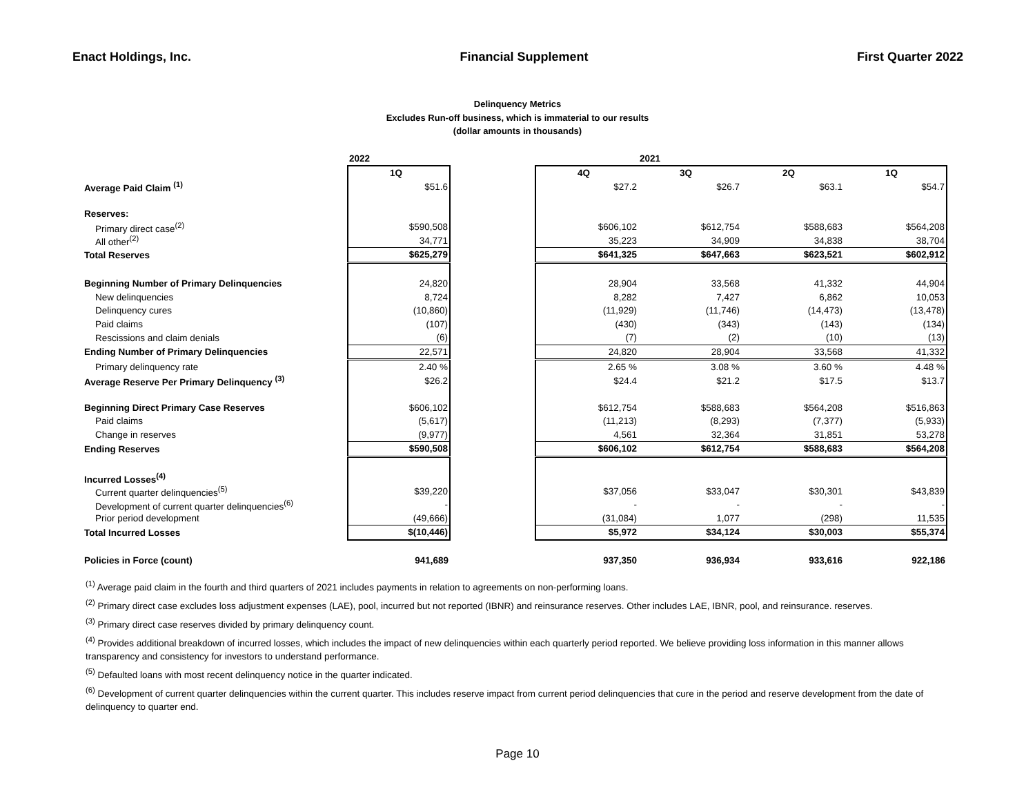Enact Holdings, Inc. Financial Supplement First Quarter 2022
Delinquency Metrics
Excludes Run-off business, which is immaterial to our results
(dollar amounts in thousands)
| | 2022 | | | 2021 | | |
| --- | --- | --- | --- | --- | --- | --- |
| | 1Q | | 4Q | 3Q | 2Q | 1Q |
| Average Paid Claim <sup>(1)</sup> | $51.6 | | $27.2 | $26.7 | $63.1 | $54.7 |
| Reserves: | | | | | | |
| Primary direct case<sup>(2)</sup> | $590,508 | | $606,102 | $612,754 | $588,683 | $564,208 |
| All other<sup>(2)</sup> | 34,771 | | 35,223 | 34,909 | 34,838 | 38,704 |
| Total Reserves | $625,279 | | $641,325 | $647,663 | $623,521 | $602,912 |
| Beginning Number of Primary Delinquencies | 24,820 | | 28,904 | 33,568 | 41,332 | 44,904 |
| New delinquencies | 8,724 | | 8,282 | 7,427 | 6,862 | 10,053 |
| Delinquency cures | (10,860) | | (11,929) | (11,746) | (14,473) | (13,478) |
| Paid claims | (107) | | (430) | (343) | (143) | (134) |
| Rescissions and claim denials | (6) | | (7) | (2) | (10) | (13) |
| Ending Number of Primary Delinquencies | 22,571 | | 24,820 | 28,904 | 33,568 | 41,332 |
| Primary delinquency rate | 2.40 % | | 2.65 % | 3.08 % | 3.60 % | 4.48 % |
| Average Reserve Per Primary Delinquency <sup>(3)</sup> | $26.2 | | $24.4 | $21.2 | $17.5 | $13.7 |
| Beginning Direct Primary Case Reserves | $606,102 | | $612,754 | $588,683 | $564,208 | $516,863 |
| Paid claims | (5,617) | | (11,213) | (8,293) | (7,377) | (5,933) |
| Change in reserves | (9,977) | | 4,561 | 32,364 | 31,851 | 53,278 |
| Ending Reserves | $590,508 | | $606,102 | $612,754 | $588,683 | $564,208 |
| Incurred Losses<sup>(4)</sup> | | | | | | |
| Current quarter delinquencies<sup>(5)</sup> | $39,220 | | $37,056 | $33,047 | $30,301 | $43,839 |
| Development of current quarter delinquencies<sup>(6)</sup> | - | | - | - | - | - |
| Prior period development | (49,666) | | (31,084) | 1,077 | (298) | 11,535 |
| Total Incurred Losses | $(10,446) | | $5,972 | $34,124 | $30,003 | $55,374 |
| Policies in Force (count) | 941,689 | | 937,350 | 936,934 | 933,616 | 922,186 |
<sup>(1)</sup> Average paid claim in the fourth and third quarters of 2021 includes payments in relation to agreements on non-performing loans.
<sup>(2)</sup> Primary direct case excludes loss adjustment expenses (LAE), pool, incurred but not reported (IBNR) and reinsurance reserves. Other includes LAE, IBNR, pool, and reinsurance. reserves.
<sup>(3)</sup> Primary direct case reserves divided by primary delinquency count.
<sup>(4)</sup> Provides additional breakdown of incurred losses, which includes the impact of new delinquencies within each quarterly period reported. We believe providing loss information in this manner allows transparency and consistency for investors to understand performance.
<sup>(5)</sup> Defaulted loans with most recent delinquency notice in the quarter indicated.
<sup>(6)</sup> Development of current quarter delinquencies within the current quarter. This includes reserve impact from current period delinquencies that cure in the period and reserve development from the date of delinquency to quarter end.
Page 10